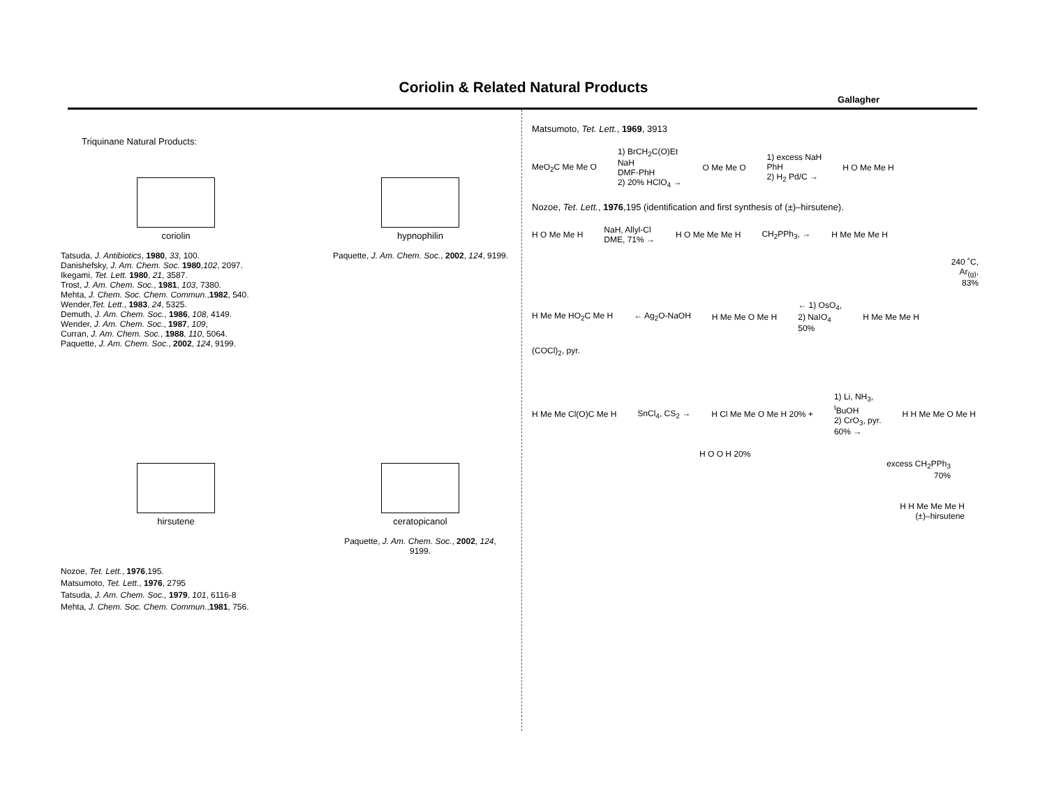Coriolin & Related Natural Products
Gallagher
Triquinane Natural Products:
coriolin hypnophilin
Tatsuda, J. Antibiotics, 1980, 33, 100.
Danishefsky, J. Am. Chem. Soc. 1980,102, 2097.
Ikegami, Tet. Lett. 1980, 21, 3587.
Trost, J. Am. Chem. Soc., 1981, 103, 7380.
Mehta, J. Chem. Soc. Chem. Commun.,1982, 540.
Wender,Tet. Lett., 1983, 24, 5325.
Demuth, J. Am. Chem. Soc., 1986, 108, 4149.
Wender, J. Am. Chem. Soc., 1987, 109,
Curran, J. Am. Chem. Soc., 1988, 110, 5064.
Paquette, J. Am. Chem. Soc., 2002, 124, 9199.
Paquette, J. Am. Chem. Soc., 2002, 124, 9199.
hirsutene ceratopicanol
Paquette, J. Am. Chem. Soc., 2002, 124, 9199.
Nozoe, Tet. Lett., 1976,195.
Matsumoto, Tet. Lett., 1976, 2795
Tatsuda, J. Am. Chem. Soc., 1979, 101, 6116-8
Mehta, J. Chem. Soc. Chem. Commun.,1981, 756.
Matsumoto, Tet. Lett., 1969, 3913
MeO<sub>2</sub>C Me Me O 1) BrCH<sub>2</sub>C(O)Et
NaH
DMF-PhH
2) 20% HClO<sub>4</sub> → O Me Me O 1) excess NaH
PhH
2) H<sub>2</sub> Pd/C → H O Me Me H
Nozoe, Tet. Lett., 1976,195 (identification and first synthesis of (±)–hirsutene).
H O Me Me H NaH, Allyl-Cl
DME, 71% → H O Me Me Me H CH<sub>2</sub>PPh<sub>3</sub>, → H Me Me Me H
240 ˚C,
Ar<sub>(g)</sub>,
83%
H Me Me HO<sub>2</sub>C Me H ← Ag<sub>2</sub>O-NaOH H Me Me O Me H ← 1) OsO<sub>4</sub>,
2) NaIO<sub>4</sub>
50% H Me Me Me H
(COCl)<sub>2</sub>, pyr.
H Me Me Cl(O)C Me H SnCl<sub>4</sub>, CS<sub>2</sub> → H Cl Me Me O Me H 20% + 1) Li, NH<sub>3</sub>,
<sup>t</sup> BuOH
2) CrO<sub>3</sub>, pyr.
60% → H H Me Me O Me H
H O O H 20%
excess CH<sub>2</sub>PPh<sub>3</sub>
70%
H H Me Me Me H
(±)–hirsutene